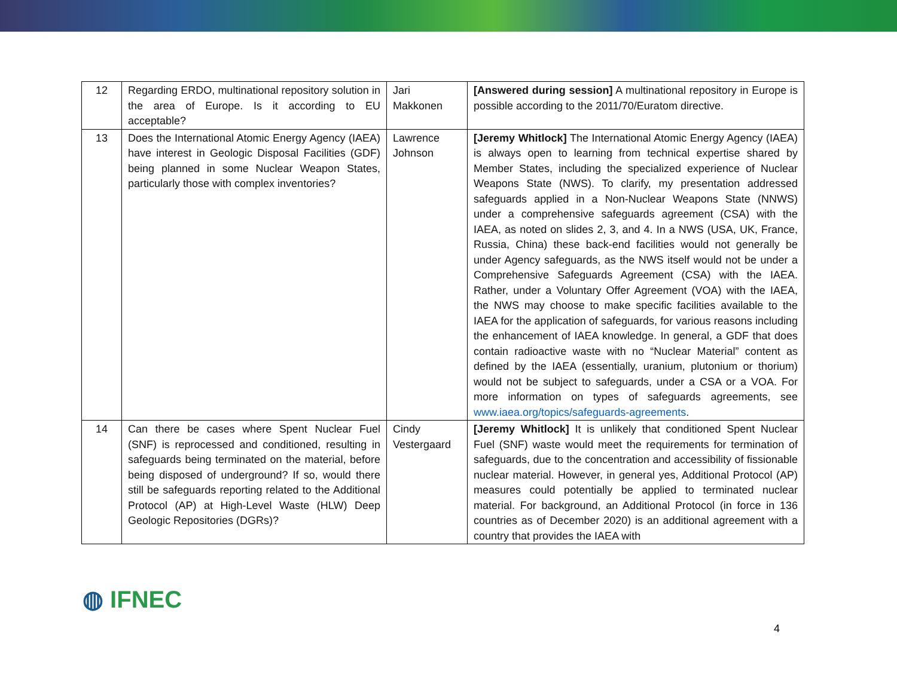| 12 | Regarding ERDO, multinational repository solution in the area of Europe. Is it according to EU acceptable? | Jari Makkonen | [Answered during session] A multinational repository in Europe is possible according to the 2011/70/Euratom directive. |
| 13 | Does the International Atomic Energy Agency (IAEA) have interest in Geologic Disposal Facilities (GDF) being planned in some Nuclear Weapon States, particularly those with complex inventories? | Lawrence Johnson | [Jeremy Whitlock] The International Atomic Energy Agency (IAEA) is always open to learning from technical expertise shared by Member States, including the specialized experience of Nuclear Weapons State (NWS). To clarify, my presentation addressed safeguards applied in a Non-Nuclear Weapons State (NNWS) under a comprehensive safeguards agreement (CSA) with the IAEA, as noted on slides 2, 3, and 4. In a NWS (USA, UK, France, Russia, China) these back-end facilities would not generally be under Agency safeguards, as the NWS itself would not be under a Comprehensive Safeguards Agreement (CSA) with the IAEA. Rather, under a Voluntary Offer Agreement (VOA) with the IAEA, the NWS may choose to make specific facilities available to the IAEA for the application of safeguards, for various reasons including the enhancement of IAEA knowledge. In general, a GDF that does contain radioactive waste with no “Nuclear Material” content as defined by the IAEA (essentially, uranium, plutonium or thorium) would not be subject to safeguards, under a CSA or a VOA. For more information on types of safeguards agreements, see www.iaea.org/topics/safeguards-agreements . |
| 14 | Can there be cases where Spent Nuclear Fuel (SNF) is reprocessed and conditioned, resulting in safeguards being terminated on the material, before being disposed of underground? If so, would there still be safeguards reporting related to the Additional Protocol (AP) at High-Level Waste (HLW) Deep Geologic Repositories (DGRs)? | Cindy Vestergaard | [Jeremy Whitlock] It is unlikely that conditioned Spent Nuclear Fuel (SNF) waste would meet the requirements for termination of safeguards, due to the concentration and accessibility of fissionable nuclear material. However, in general yes, Additional Protocol (AP) measures could potentially be applied to terminated nuclear material. For background, an Additional Protocol (in force in 136 countries as of December 2020) is an additional agreement with a country that provides the IAEA with |
◍ IFNEC
4